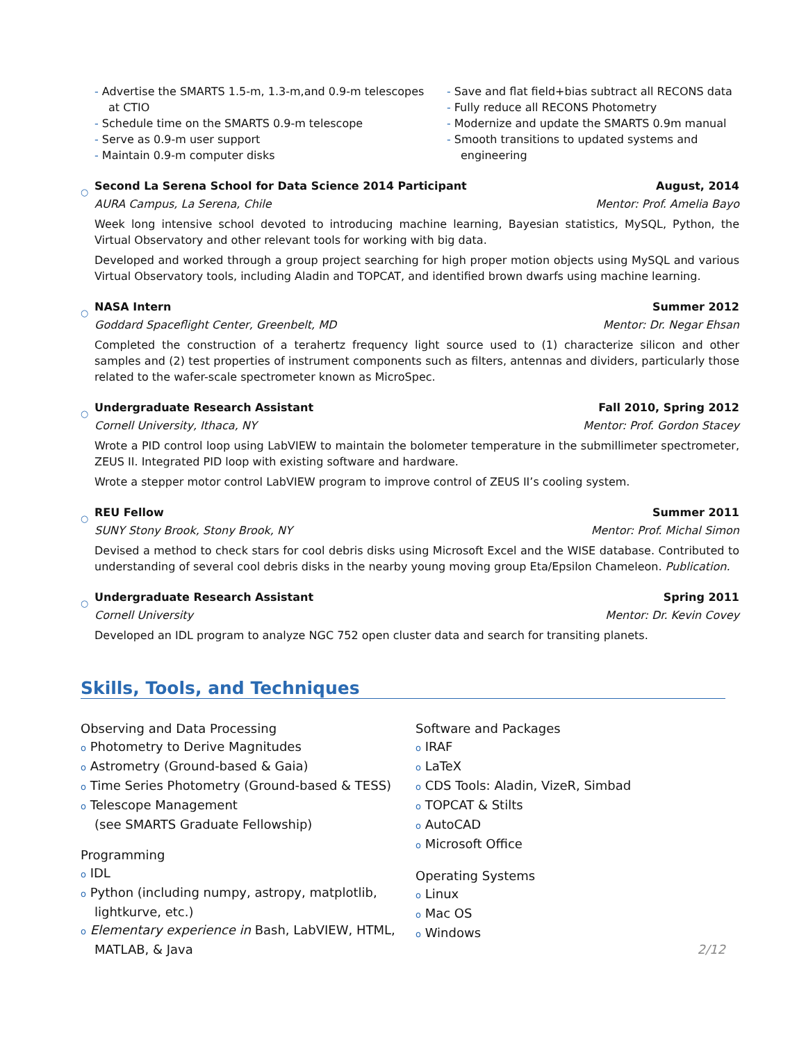- Advertise the SMARTS 1.5-m, 1.3-m,and 0.9-m telescopes at CTIO
- Schedule time on the SMARTS 0.9-m telescope
- Serve as 0.9-m user support
- Maintain 0.9-m computer disks
- Save and flat field+bias subtract all RECONS data
- Fully reduce all RECONS Photometry
- Modernize and update the SMARTS 0.9m manual
- Smooth transitions to updated systems and engineering
○
Second La Serena School for Data Science 2014 Participant August, 2014
AURA Campus, La Serena, Chile Mentor: Prof. Amelia Bayo
Week long intensive school devoted to introducing machine learning, Bayesian statistics, MySQL, Python, the Virtual Observatory and other relevant tools for working with big data.
Developed and worked through a group project searching for high proper motion objects using MySQL and various Virtual Observatory tools, including Aladin and TOPCAT, and identified brown dwarfs using machine learning.
○
NASA Intern Summer 2012
Goddard Spaceflight Center, Greenbelt, MD Mentor: Dr. Negar Ehsan
Completed the construction of a terahertz frequency light source used to (1) characterize silicon and other samples and (2) test properties of instrument components such as filters, antennas and dividers, particularly those related to the wafer-scale spectrometer known as MicroSpec.
○
Undergraduate Research Assistant Fall 2010, Spring 2012
Cornell University, Ithaca, NY Mentor: Prof. Gordon Stacey
Wrote a PID control loop using LabVIEW to maintain the bolometer temperature in the submillimeter spectrometer, ZEUS II. Integrated PID loop with existing software and hardware.
Wrote a stepper motor control LabVIEW program to improve control of ZEUS II’s cooling system.
○
REU Fellow Summer 2011
SUNY Stony Brook, Stony Brook, NY Mentor: Prof. Michal Simon
Devised a method to check stars for cool debris disks using Microsoft Excel and the WISE database. Contributed to understanding of several cool debris disks in the nearby young moving group Eta/Epsilon Chameleon. Publication.
○
Undergraduate Research Assistant Spring 2011
Cornell University Mentor: Dr. Kevin Covey
Developed an IDL program to analyze NGC 752 open cluster data and search for transiting planets.
Skills, Tools, and Techniques
Observing and Data Processing
o Photometry to Derive Magnitudes
o Astrometry (Ground-based & Gaia)
o Time Series Photometry (Ground-based & TESS)
o Telescope Management
(see SMARTS Graduate Fellowship)
Programming
o IDL
o Python (including numpy, astropy, matplotlib, lightkurve, etc.)
o Elementary experience in Bash, LabVIEW, HTML, MATLAB, & Java
Software and Packages
o IRAF
o LaTeX
o CDS Tools: Aladin, VizeR, Simbad
o TOPCAT & Stilts
o AutoCAD
o Microsoft Office
Operating Systems
o Linux
o Mac OS
o Windows
2/12